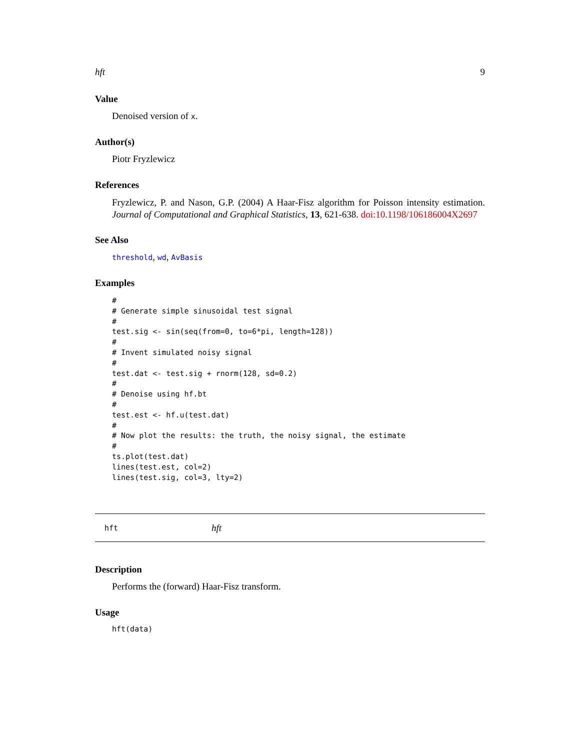hft 9
Value
Denoised version of x.
Author(s)
Piotr Fryzlewicz
References
Fryzlewicz, P. and Nason, G.P. (2004) A Haar-Fisz algorithm for Poisson intensity estimation. Journal of Computational and Graphical Statistics, 13, 621-638. doi:10.1198/106186004X2697
See Also
threshold, wd, AvBasis
Examples
#
# Generate simple sinusoidal test signal
#
test.sig <- sin(seq(from=0, to=6*pi, length=128))
#
# Invent simulated noisy signal
#
test.dat <- test.sig + rnorm(128, sd=0.2)
#
# Denoise using hf.bt
#
test.est <- hf.u(test.dat)
#
# Now plot the results: the truth, the noisy signal, the estimate
#
ts.plot(test.dat)
lines(test.est, col=2)
lines(test.sig, col=3, lty=2)
hft hft
Description
Performs the (forward) Haar-Fisz transform.
Usage
hft(data)